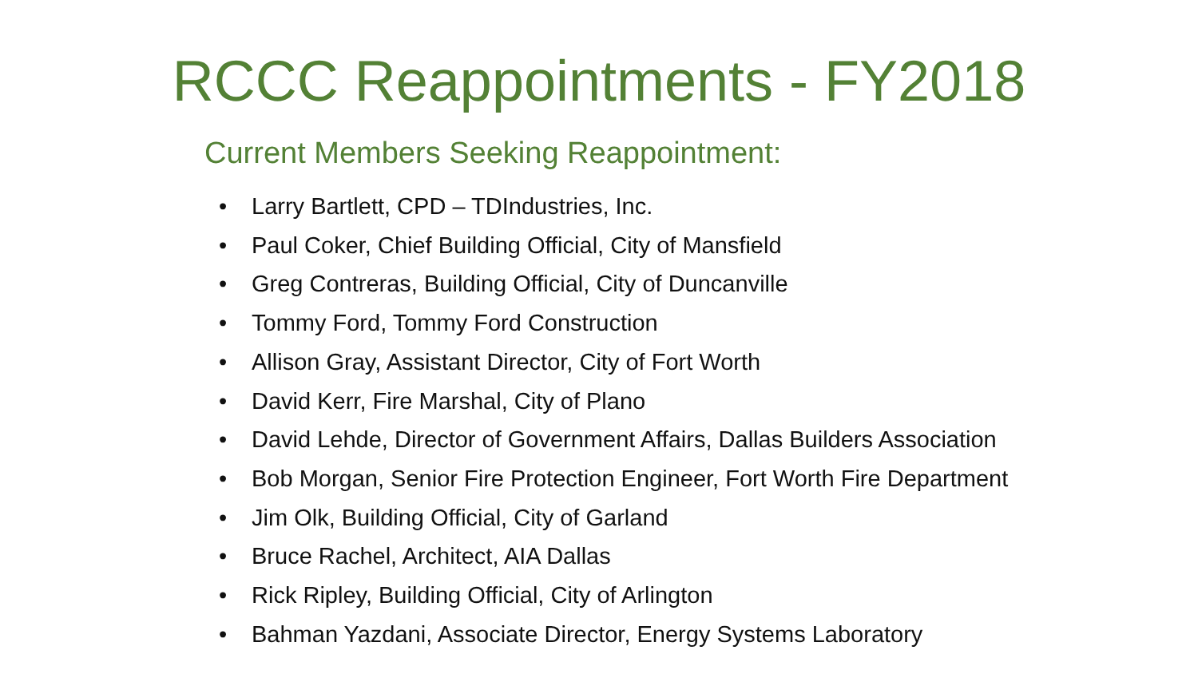RCCC Reappointments - FY2018
Current Members Seeking Reappointment:
• Larry Bartlett, CPD – TDIndustries, Inc.
• Paul Coker, Chief Building Official, City of Mansfield
• Greg Contreras, Building Official, City of Duncanville
• Tommy Ford, Tommy Ford Construction
• Allison Gray, Assistant Director, City of Fort Worth
• David Kerr, Fire Marshal, City of Plano
• David Lehde, Director of Government Affairs, Dallas Builders Association
• Bob Morgan, Senior Fire Protection Engineer, Fort Worth Fire Department
• Jim Olk, Building Official, City of Garland
• Bruce Rachel, Architect, AIA Dallas
• Rick Ripley, Building Official, City of Arlington
• Bahman Yazdani, Associate Director, Energy Systems Laboratory